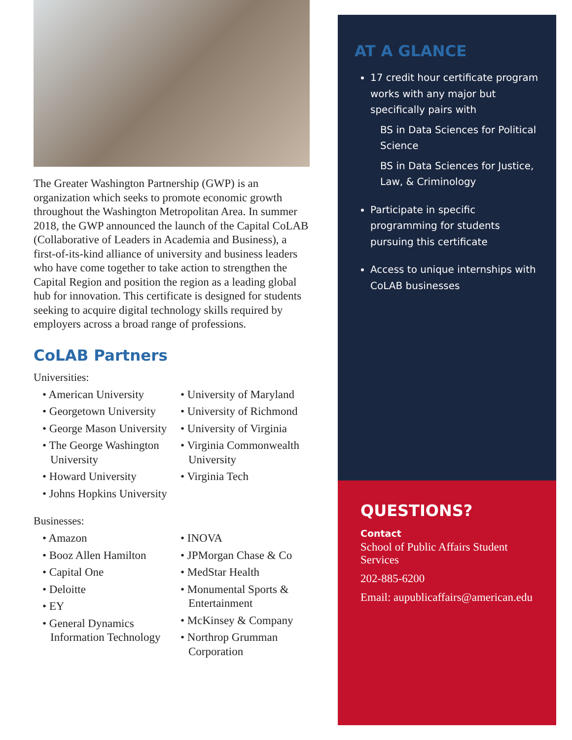The Greater Washington Partnership (GWP) is an organization which seeks to promote economic growth throughout the Washington Metropolitan Area. In summer 2018, the GWP announced the launch of the Capital CoLAB (Collaborative of Leaders in Academia and Business), a first-of-its-kind alliance of university and business leaders who have come together to take action to strengthen the Capital Region and position the region as a leading global hub for innovation. This certificate is designed for students seeking to acquire digital technology skills required by employers across a broad range of professions.
CoLAB Partners
Universities:
• American University
• Georgetown University
• George Mason University
• The George Washington University
• Howard University
• Johns Hopkins University
• University of Maryland
• University of Richmond
• University of Virginia
• Virginia Commonwealth University
• Virginia Tech
Businesses:
• Amazon
• Booz Allen Hamilton
• Capital One
• Deloitte
• EY
• General Dynamics Information Technology
• INOVA
• JPMorgan Chase & Co
• MedStar Health
• Monumental Sports & Entertainment
• McKinsey & Company
• Northrop Grumman Corporation
AT A GLANCE
17 credit hour certificate program works with any major but specifically pairs with
BS in Data Sciences for Political Science
BS in Data Sciences for Justice, Law, & Criminology
Participate in specific programming for students pursuing this certificate
Access to unique internships with CoLAB businesses
QUESTIONS?
Contact
School of Public Affairs Student Services
202-885-6200
Email: aupublicaffairs@american.edu